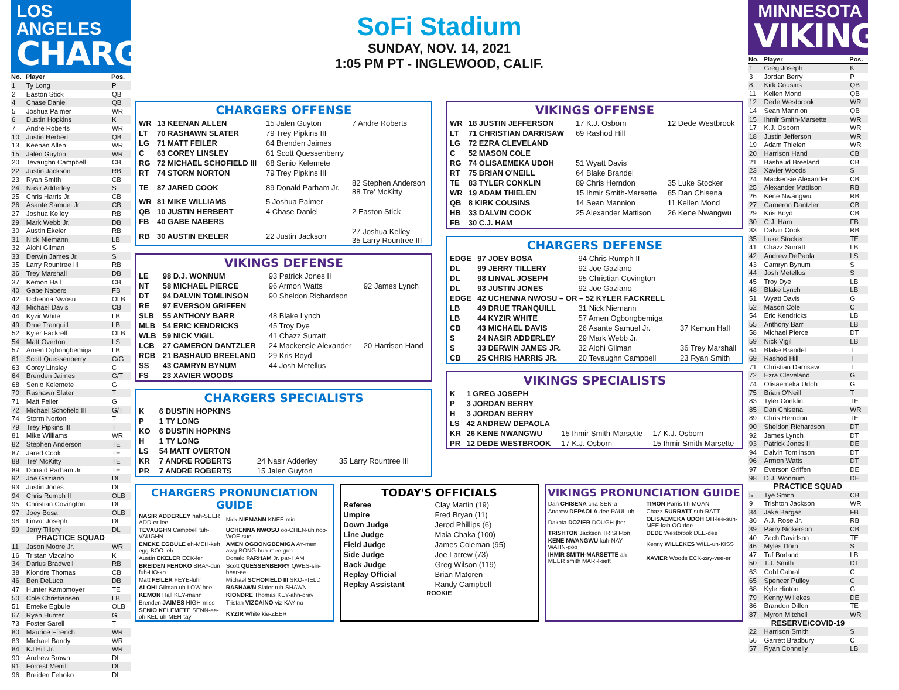LOS ANGELES
CHARGERS
| No. | Player | Pos. |
| --- | --- | --- |
| 1 | Ty Long | P |
| 2 | Easton Stick | QB |
| 4 | Chase Daniel | QB |
| 5 | Joshua Palmer | WR |
| 6 | Dustin Hopkins | K |
| 7 | Andre Roberts | WR |
| 10 | Justin Herbert | QB |
| 13 | Keenan Allen | WR |
| 15 | Jalen Guyton | WR |
| 20 | Tevaughn Campbell | CB |
| 22 | Justin Jackson | RB |
| 23 | Ryan Smith | CB |
| 24 | Nasir Adderley | S |
| 25 | Chris Harris Jr. | CB |
| 26 | Asante Samuel Jr. | CB |
| 27 | Joshua Kelley | RB |
| 29 | Mark Webb Jr. | DB |
| 30 | Austin Ekeler | RB |
| 31 | Nick Niemann | LB |
| 32 | Alohi Gilman | S |
| 33 | Derwin James Jr. | S |
| 35 | Larry Rountree III | RB |
| 36 | Trey Marshall | DB |
| 37 | Kemon Hall | CB |
| 40 | Gabe Nabers | FB |
| 42 | Uchenna Nwosu | OLB |
| 43 | Michael Davis | CB |
| 44 | Kyzir White | LB |
| 49 | Drue Tranquill | LB |
| 52 | Kyler Fackrell | OLB |
| 54 | Matt Overton | LS |
| 57 | Amen Ogbongbemiga | LB |
| 61 | Scott Quessenberry | C/G |
| 63 | Corey Linsley | C |
| 64 | Brenden Jaimes | G/T |
| 68 | Senio Kelemete | G |
| 70 | Rashawn Slater | T |
| 71 | Matt Feiler | G |
| 72 | Michael Schofield III | G/T |
| 74 | Storm Norton | T |
| 79 | Trey Pipkins III | T |
| 81 | Mike Williams | WR |
| 82 | Stephen Anderson | TE |
| 87 | Jared Cook | TE |
| 88 | Tre' McKitty | TE |
| 89 | Donald Parham Jr. | TE |
| 92 | Joe Gaziano | DL |
| 93 | Justin Jones | DL |
| 94 | Chris Rumph II | OLB |
| 95 | Christian Covington | DL |
| 97 | Joey Bosa | OLB |
| 98 | Linval Joseph | DL |
| 99 | Jerry Tillery | DL |
| PRACTICE SQUAD | | |
| 11 | Jason Moore Jr. | WR |
| 16 | Tristan Vizcaino | K |
| 34 | Darius Bradwell | RB |
| 38 | Kiondre Thomas | CB |
| 46 | Ben DeLuca | DB |
| 47 | Hunter Kampmoyer | TE |
| 50 | Cole Christiansen | LB |
| 51 | Emeke Egbule | OLB |
| 67 | Ryan Hunter | G |
| 73 | Foster Sarell | T |
| 80 | Maurice Ffrench | WR |
| 83 | Michael Bandy | WR |
| 84 | KJ Hill Jr. | WR |
| 90 | Andrew Brown | DL |
| 91 | Forrest Merrill | DL |
| 96 | Breiden Fehoko | DL |
SoFi Stadium
SUNDAY, NOV. 14, 2021
1:05 PM PT - INGLEWOOD, CALIF.
CHARGERS OFFENSE
| WR | 13 KEENAN ALLEN | 15 Jalen Guyton | 7 Andre Roberts |
| LT | 70 RASHAWN SLATER | 79 Trey Pipkins III | |
| LG | 71 MATT FEILER | 64 Brenden Jaimes | |
| C | 63 COREY LINSLEY | 61 Scott Quessenberry | |
| RG | 72 MICHAEL SCHOFIELD III | 68 Senio Kelemete | |
| RT | 74 STORM NORTON | 79 Trey Pipkins III | |
| TE | 87 JARED COOK | 89 Donald Parham Jr. | 82 Stephen Anderson 88 Tre' McKitty |
| WR | 81 MIKE WILLIAMS | 5 Joshua Palmer | |
| QB | 10 JUSTIN HERBERT | 4 Chase Daniel | 2 Easton Stick |
| FB | 40 GABE NABERS | | |
| RB | 30 AUSTIN EKELER | 22 Justin Jackson | 27 Joshua Kelley 35 Larry Rountree III |
VIKINGS DEFENSE
| LE | 98 D.J. WONNUM | 93 Patrick Jones II | |
| NT | 58 MICHAEL PIERCE | 96 Armon Watts | 92 James Lynch |
| DT | 94 DALVIN TOMLINSON | 90 Sheldon Richardson | |
| RE | 97 EVERSON GRIFFEN | | |
| SLB | 55 ANTHONY BARR | 48 Blake Lynch | |
| MLB | 54 ERIC KENDRICKS | 45 Troy Dye | |
| WLB | 59 NICK VIGIL | 41 Chazz Surratt | |
| LCB | 27 CAMERON DANTZLER | 24 Mackensie Alexander | 20 Harrison Hand |
| RCB | 21 BASHAUD BREELAND | 29 Kris Boyd | |
| SS | 43 CAMRYN BYNUM | 44 Josh Metellus | |
| FS | 23 XAVIER WOODS | | |
CHARGERS SPECIALISTS
| K | 6 DUSTIN HOPKINS | | |
| P | 1 TY LONG | | |
| KO | 6 DUSTIN HOPKINS | | |
| H | 1 TY LONG | | |
| LS | 54 MATT OVERTON | | |
| KR | 7 ANDRE ROBERTS | 24 Nasir Adderley | 35 Larry Rountree III |
| PR | 7 ANDRE ROBERTS | 15 Jalen Guyton | |
VIKINGS OFFENSE
| WR | 18 JUSTIN JEFFERSON | 17 K.J. Osborn | 12 Dede Westbrook |
| LT | 71 CHRISTIAN DARRISAW | 69 Rashod Hill | |
| LG | 72 EZRA CLEVELAND | | |
| C | 52 MASON COLE | | |
| RG | 74 OLISAEMEKA UDOH | 51 Wyatt Davis | |
| RT | 75 BRIAN O'NEILL | 64 Blake Brandel | |
| TE | 83 TYLER CONKLIN | 89 Chris Herndon | 35 Luke Stocker |
| WR | 19 ADAM THIELEN | 15 Ihmir Smith-Marsette | 85 Dan Chisena |
| QB | 8 KIRK COUSINS | 14 Sean Mannion | 11 Kellen Mond |
| HB | 33 DALVIN COOK | 25 Alexander Mattison | 26 Kene Nwangwu |
| FB | 30 C.J. HAM | | |
CHARGERS DEFENSE
| EDGE | 97 JOEY BOSA | 94 Chris Rumph II | |
| DL | 99 JERRY TILLERY | 92 Joe Gaziano | |
| DL | 98 LINVAL JOSEPH | 95 Christian Covington | |
| DL | 93 JUSTIN JONES | 92 Joe Gaziano | |
| EDGE | 42 UCHENNA NWOSU – OR – 52 KYLER FACKRELL | | |
| LB | 49 DRUE TRANQUILL | 31 Nick Niemann | |
| LB | 44 KYZIR WHITE | 57 Amen Ogbongbemiga | |
| CB | 43 MICHAEL DAVIS | 26 Asante Samuel Jr. | 37 Kemon Hall |
| S | 24 NASIR ADDERLEY | 29 Mark Webb Jr. | |
| S | 33 DERWIN JAMES JR. | 32 Alohi Gilman | 36 Trey Marshall |
| CB | 25 CHRIS HARRIS JR. | 20 Tevaughn Campbell | 23 Ryan Smith |
VIKINGS SPECIALISTS
| K | 1 GREG JOSEPH | | |
| P | 3 JORDAN BERRY | | |
| H | 3 JORDAN BERRY | | |
| LS | 42 ANDREW DEPAOLA | | |
| KR | 26 KENE NWANGWU | 15 Ihmir Smith-Marsette | 17 K.J. Osborn |
| PR | 12 DEDE WESTBROOK | 17 K.J. Osborn | 15 Ihmir Smith-Marsette |
CHARGERS PRONUNCIATION GUIDE
| NASIR ADDERLEY nah-SEER ADD-er-lee | Nick NIEMANN KNEE-min |
| TEVAUGHN Campbell tuh-VAUGHN | UCHENNA NWOSU oo-CHEN-uh noo-WOE-sue |
| EMEKE EGBULE eh-MEH-keh egg-BOO-leh | AMEN OGBONGBEMIGA AY-men awg-BONG-buh-mee-guh |
| Austin EKELER ECK-ler | Donald PARHAM Jr. par-HAM |
| BREIDEN FEHOKO BRAY-dun fuh-HO-ko | Scott QUESSENBERRY QWES-sin-bear-ee |
| Matt FEILER FEYE-luhr | Michael SCHOFIELD III SKO-FIELD |
| ALOHI Gilman uh-LOW-hee | RASHAWN Slater ruh-SHAWN |
| KEMON Hall KEY-mahn | KIONDRE Thomas KEY-ahn-dray |
| Brenden JAIMES HIGH-miss | Tristan VIZCAINO viz-KAY-no |
| SENIO KELEMETE SENN-ee-oh KEL-uh-MEH-tay | KYZIR White kie-ZEER |
TODAY'S OFFICIALS
| Referee | Clay Martin (19) |
| Umpire | Fred Bryan (11) |
| Down Judge | Jerod Phillips (6) |
| Line Judge | Maia Chaka (100) |
| Field Judge | James Coleman (95) |
| Side Judge | Joe Larrew (73) |
| Back Judge | Greg Wilson (119) |
| Replay Official | Brian Matoren |
| Replay Assistant | Randy Campbell |
ROOKIE
VIKINGS PRONUNCIATION GUIDE
| Dan CHISENA cha-SEN-a | TIMON Parris tih-MOAN |
| Andrew DEPAOLA dee-PAUL-uh | Chazz SURRATT suh-RATT |
| Dakota DOZIER DOUGH-jher | OLISAEMEKA UDOH OH-lee-suh-MEE-kah OO-doe |
| TRISHTON Jackson TRISH-ton | DEDE Westbrook DEE-dee |
| KENE NWANGWU kuh-NAY WAHN-goo | Kenny WILLEKES WILL-uh-KISS |
| IHMIR SMITH-MARSETTE ah-MEER smith MARR-sett | XAVIER Woods ECK-zay-vee-er |
MINNESOTA
VIKINGS
| No. | Player | Pos. |
| --- | --- | --- |
| 1 | Greg Joseph | K |
| 3 | Jordan Berry | P |
| 8 | Kirk Cousins | QB |
| 11 | Kellen Mond | QB |
| 12 | Dede Westbrook | WR |
| 14 | Sean Mannion | QB |
| 15 | Ihmir Smith-Marsette | WR |
| 17 | K.J. Osborn | WR |
| 18 | Justin Jefferson | WR |
| 19 | Adam Thielen | WR |
| 20 | Harrison Hand | CB |
| 21 | Bashaud Breeland | CB |
| 23 | Xavier Woods | S |
| 24 | Mackensie Alexander | CB |
| 25 | Alexander Mattison | RB |
| 26 | Kene Nwangwu | RB |
| 27 | Cameron Dantzler | CB |
| 29 | Kris Boyd | CB |
| 30 | C.J. Ham | FB |
| 33 | Dalvin Cook | RB |
| 35 | Luke Stocker | TE |
| 41 | Chazz Surratt | LB |
| 42 | Andrew DePaola | LS |
| 43 | Camryn Bynum | S |
| 44 | Josh Metellus | S |
| 45 | Troy Dye | LB |
| 48 | Blake Lynch | LB |
| 51 | Wyatt Davis | G |
| 52 | Mason Cole | C |
| 54 | Eric Kendricks | LB |
| 55 | Anthony Barr | LB |
| 58 | Michael Pierce | DT |
| 59 | Nick Vigil | LB |
| 64 | Blake Brandel | T |
| 69 | Rashod Hill | T |
| 71 | Christian Darrisaw | T |
| 72 | Ezra Cleveland | G |
| 74 | Olisaemeka Udoh | G |
| 75 | Brian O'Neill | T |
| 83 | Tyler Conklin | TE |
| 85 | Dan Chisena | WR |
| 89 | Chris Herndon | TE |
| 90 | Sheldon Richardson | DT |
| 92 | James Lynch | DT |
| 93 | Patrick Jones II | DE |
| 94 | Dalvin Tomlinson | DT |
| 96 | Armon Watts | DT |
| 97 | Everson Griffen | DE |
| 98 | D.J. Wonnum | DE |
| PRACTICE SQUAD | | |
| 5 | Tye Smith | CB |
| 9 | Trishton Jackson | WR |
| 34 | Jake Bargas | FB |
| 36 | A.J. Rose Jr. | RB |
| 39 | Parry Nickerson | CB |
| 40 | Zach Davidson | TE |
| 46 | Myles Dorn | S |
| 47 | Tuf Borland | LB |
| 50 | T.J. Smith | DT |
| 63 | Cohl Cabral | C |
| 65 | Spencer Pulley | C |
| 68 | Kyle Hinton | G |
| 79 | Kenny Willekes | DE |
| 86 | Brandon Dillon | TE |
| 87 | Myron Mitchell | WR |
| RESERVE/COVID-19 | | |
| 22 | Harrison Smith | S |
| 56 | Garrett Bradbury | C |
| 57 | Ryan Connelly | LB |